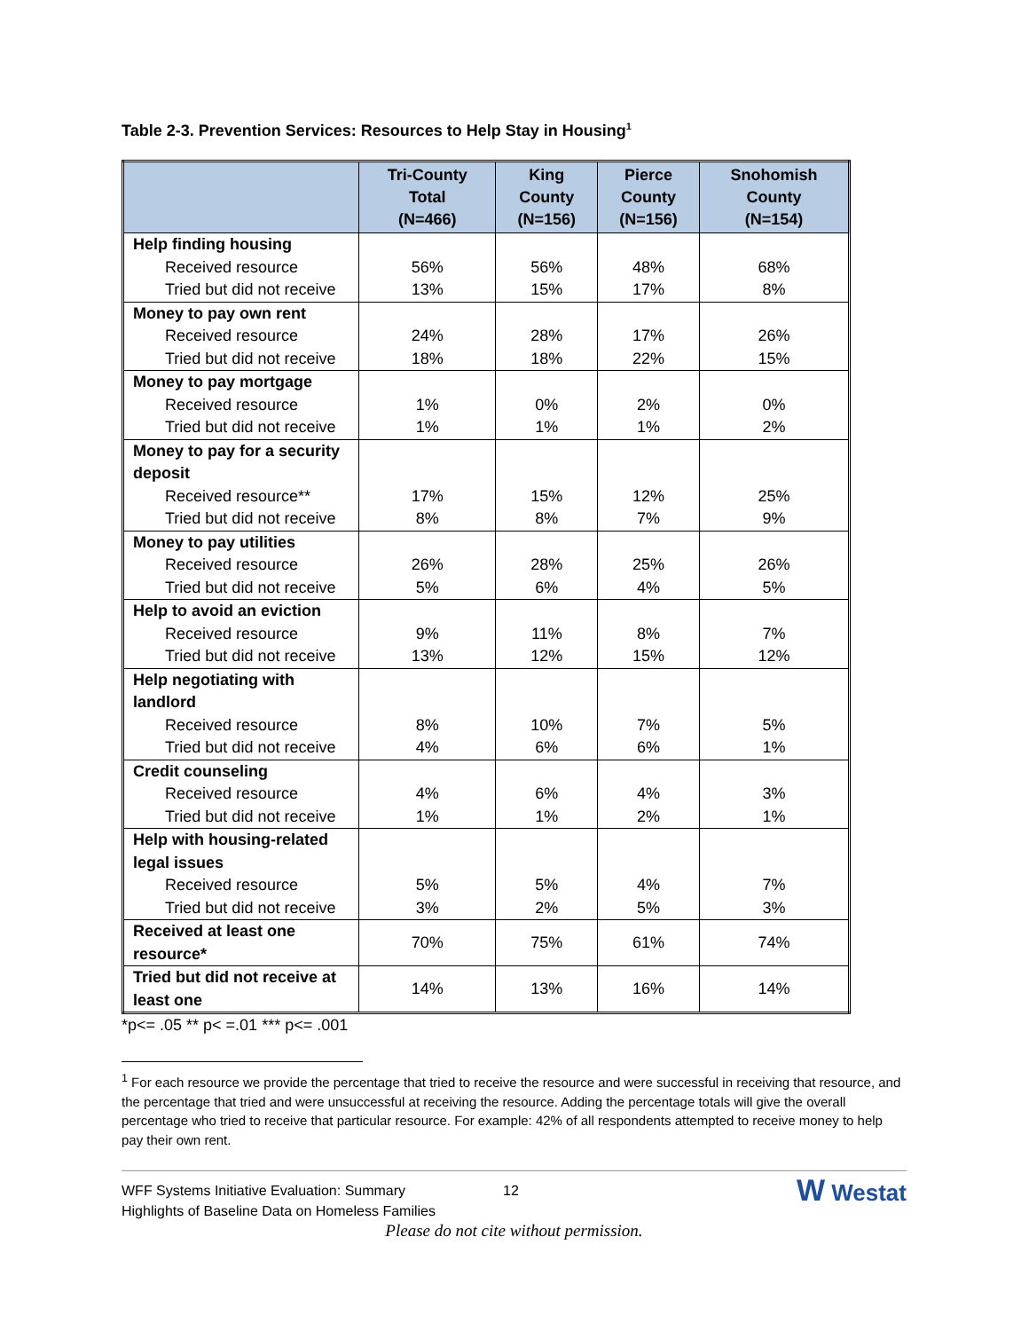Table 2-3. Prevention Services: Resources to Help Stay in Housing<sup>1</sup>
| | Tri-County Total (N=466) | King County (N=156) | Pierce County (N=156) | Snohomish County (N=154) |
| --- | --- | --- | --- | --- |
| Help finding housing | | | | |
| Received resource | 56% | 56% | 48% | 68% |
| Tried but did not receive | 13% | 15% | 17% | 8% |
| Money to pay own rent | | | | |
| Received resource | 24% | 28% | 17% | 26% |
| Tried but did not receive | 18% | 18% | 22% | 15% |
| Money to pay mortgage | | | | |
| Received resource | 1% | 0% | 2% | 0% |
| Tried but did not receive | 1% | 1% | 1% | 2% |
| Money to pay for a security deposit | | | | |
| Received resource** | 17% | 15% | 12% | 25% |
| Tried but did not receive | 8% | 8% | 7% | 9% |
| Money to pay utilities | | | | |
| Received resource | 26% | 28% | 25% | 26% |
| Tried but did not receive | 5% | 6% | 4% | 5% |
| Help to avoid an eviction | | | | |
| Received resource | 9% | 11% | 8% | 7% |
| Tried but did not receive | 13% | 12% | 15% | 12% |
| Help negotiating with landlord | | | | |
| Received resource | 8% | 10% | 7% | 5% |
| Tried but did not receive | 4% | 6% | 6% | 1% |
| Credit counseling | | | | |
| Received resource | 4% | 6% | 4% | 3% |
| Tried but did not receive | 1% | 1% | 2% | 1% |
| Help with housing-related legal issues | | | | |
| Received resource | 5% | 5% | 4% | 7% |
| Tried but did not receive | 3% | 2% | 5% | 3% |
| Received at least one resource* | 70% | 75% | 61% | 74% |
| Tried but did not receive at least one | 14% | 13% | 16% | 14% |
*p<= .05 ** p< =.01 *** p<= .001
<sup>1</sup> For each resource we provide the percentage that tried to receive the resource and were successful in receiving that resource, and the percentage that tried and were unsuccessful at receiving the resource. Adding the percentage totals will give the overall percentage who tried to receive that particular resource. For example: 42% of all respondents attempted to receive money to help pay their own rent.
WFF Systems Initiative Evaluation: Summary
Highlights of Baseline Data on Homeless Families
12
W Westat
Please do not cite without permission.